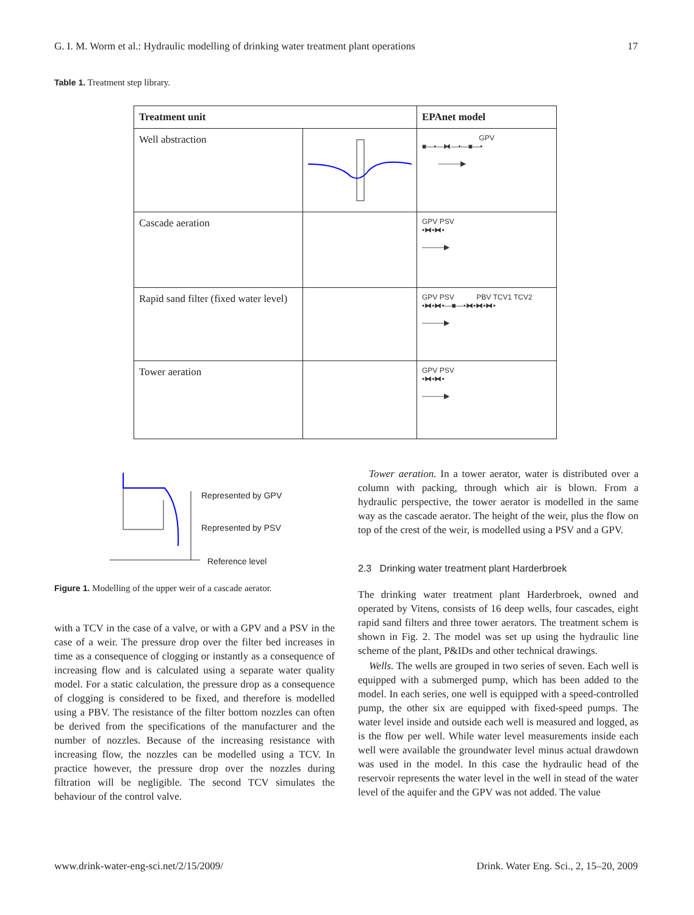G. I. M. Worm et al.: Hydraulic modelling of drinking water treatment plant operations 17
Table 1. Treatment step library.
| Treatment unit | | EPAnet model |
| --- | --- | --- |
| Well abstraction | | GPV ■—•—⧓—•—■—• ———▶ |
| Cascade aeration | | GPV PSV •⧓•⧓• ———▶ |
| Rapid sand filter (fixed water level) | | GPV PSV PBV TCV1 TCV2 •⧓•⧓•—■—•⧓•⧓•⧓• ———▶ |
| Tower aeration | | GPV PSV •⧓•⧓• ———▶ |
Represented by GPV
Represented by PSV
Reference level
Figure 1. Modelling of the upper weir of a cascade aerator.
with a TCV in the case of a valve, or with a GPV and a PSV in the case of a weir. The pressure drop over the filter bed increases in time as a consequence of clogging or instantly as a consequence of increasing flow and is calculated using a separate water quality model. For a static calculation, the pressure drop as a consequence of clogging is considered to be fixed, and therefore is modelled using a PBV. The resistance of the filter bottom nozzles can often be derived from the specifications of the manufacturer and the number of nozzles. Because of the increasing resistance with increasing flow, the nozzles can be modelled using a TCV. In practice however, the pressure drop over the nozzles during filtration will be negligible. The second TCV simulates the behaviour of the control valve.
Tower aeration. In a tower aerator, water is distributed over a column with packing, through which air is blown. From a hydraulic perspective, the tower aerator is modelled in the same way as the cascade aerator. The height of the weir, plus the flow on top of the crest of the weir, is modelled using a PSV and a GPV.
2.3 Drinking water treatment plant Harderbroek
The drinking water treatment plant Harderbroek, owned and operated by Vitens, consists of 16 deep wells, four cascades, eight rapid sand filters and three tower aerators. The treatment schem is shown in Fig. 2. The model was set up using the hydraulic line scheme of the plant, P&IDs and other technical drawings.
Wells. The wells are grouped in two series of seven. Each well is equipped with a submerged pump, which has been added to the model. In each series, one well is equipped with a speed-controlled pump, the other six are equipped with fixed-speed pumps. The water level inside and outside each well is measured and logged, as is the flow per well. While water level measurements inside each well were available the groundwater level minus actual drawdown was used in the model. In this case the hydraulic head of the reservoir represents the water level in the well in stead of the water level of the aquifer and the GPV was not added. The value
www.drink-water-eng-sci.net/2/15/2009/ Drink. Water Eng. Sci., 2, 15–20, 2009